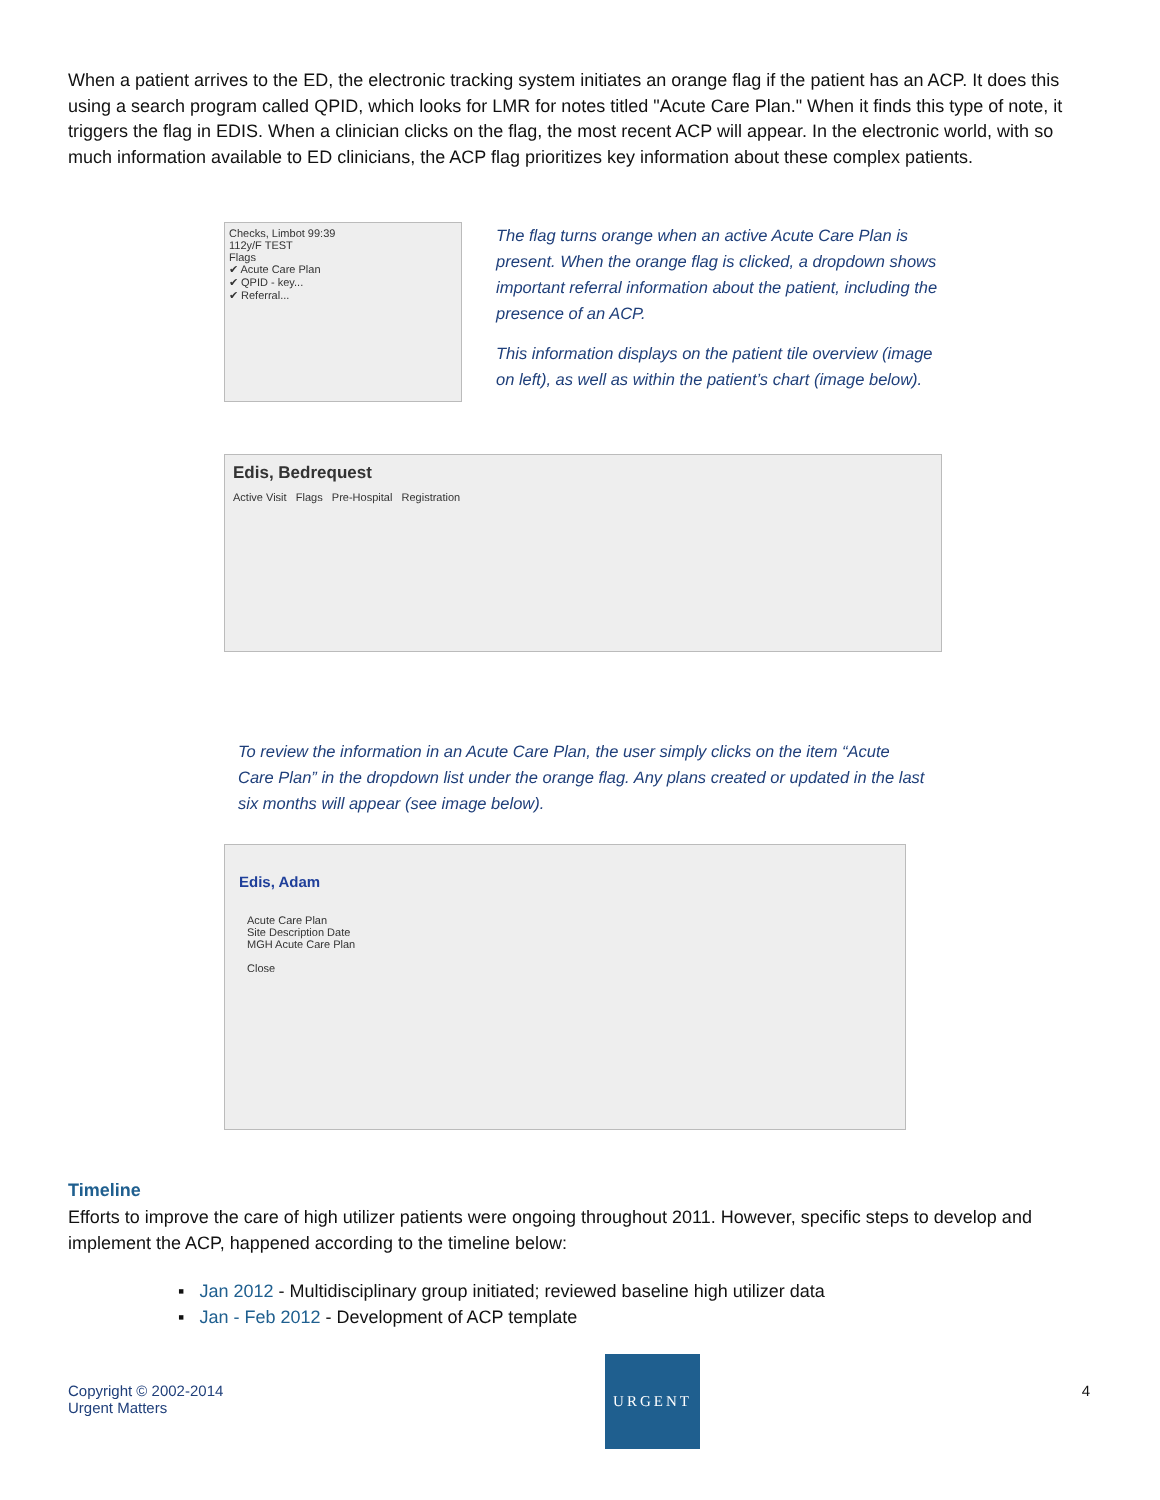When a patient arrives to the ED, the electronic tracking system initiates an orange flag if the patient has an ACP. It does this using a search program called QPID, which looks for LMR for notes titled "Acute Care Plan." When it finds this type of note, it triggers the flag in EDIS. When a clinician clicks on the flag, the most recent ACP will appear. In the electronic world, with so much information available to ED clinicians, the ACP flag prioritizes key information about these complex patients.
Checks, Limbot 99:39
112y/F TEST
Flags
✔ Acute Care Plan
✔ QPID - key...
✔ Referral...
The flag turns orange when an active Acute Care Plan is present. When the orange flag is clicked, a dropdown shows important referral information about the patient, including the presence of an ACP.
This information displays on the patient tile overview (image on left), as well as within the patient’s chart (image below).
Edis, Bedrequest
Active Visit Flags Pre-Hospital Registration
To review the information in an Acute Care Plan, the user simply clicks on the item “Acute Care Plan” in the dropdown list under the orange flag. Any plans created or updated in the last six months will appear (see image below).
Edis, Adam
Acute Care Plan
Site Description Date
MGH Acute Care Plan
Close
Timeline
Efforts to improve the care of high utilizer patients were ongoing throughout 2011. However, specific steps to develop and implement the ACP, happened according to the timeline below:
▪ Jan 2012 - Multidisciplinary group initiated; reviewed baseline high utilizer data
▪ Jan - Feb 2012 - Development of ACP template
Copyright © 2002-2014
Urgent Matters
URGENT
4